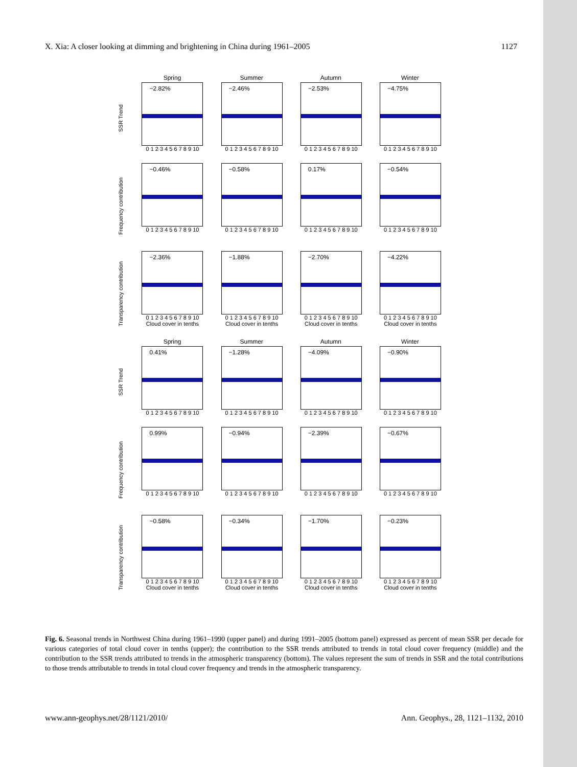X. Xia: A closer looking at dimming and brightening in China during 1961–2005 1127
SSR Trend
Spring
−2.82%
0 1 2 3 4 5 6 7 8 9 10
Summer
−2.46%
0 1 2 3 4 5 6 7 8 9 10
Autumn
−2.53%
0 1 2 3 4 5 6 7 8 9 10
Winter
−4.75%
0 1 2 3 4 5 6 7 8 9 10
Frequency contribution
−0.46%
0 1 2 3 4 5 6 7 8 9 10
−0.58%
0 1 2 3 4 5 6 7 8 9 10
0.17%
0 1 2 3 4 5 6 7 8 9 10
−0.54%
0 1 2 3 4 5 6 7 8 9 10
Transparency contribution
−2.36%
0 1 2 3 4 5 6 7 8 9 10
Cloud cover in tenths
−1.88%
0 1 2 3 4 5 6 7 8 9 10
Cloud cover in tenths
−2.70%
0 1 2 3 4 5 6 7 8 9 10
Cloud cover in tenths
−4.22%
0 1 2 3 4 5 6 7 8 9 10
Cloud cover in tenths
SSR Trend
Spring
0.41%
0 1 2 3 4 5 6 7 8 9 10
Summer
−1.28%
0 1 2 3 4 5 6 7 8 9 10
Autumn
−4.09%
0 1 2 3 4 5 6 7 8 9 10
Winter
−0.90%
0 1 2 3 4 5 6 7 8 9 10
Frequency contribution
0.99%
0 1 2 3 4 5 6 7 8 9 10
−0.94%
0 1 2 3 4 5 6 7 8 9 10
−2.39%
0 1 2 3 4 5 6 7 8 9 10
−0.67%
0 1 2 3 4 5 6 7 8 9 10
Transparency contribution
−0.58%
0 1 2 3 4 5 6 7 8 9 10
Cloud cover in tenths
−0.34%
0 1 2 3 4 5 6 7 8 9 10
Cloud cover in tenths
−1.70%
0 1 2 3 4 5 6 7 8 9 10
Cloud cover in tenths
−0.23%
0 1 2 3 4 5 6 7 8 9 10
Cloud cover in tenths
Fig. 6. Seasonal trends in Northwest China during 1961–1990 (upper panel) and during 1991–2005 (bottom panel) expressed as percent of mean SSR per decade for various categories of total cloud cover in tenths (upper); the contribution to the SSR trends attributed to trends in total cloud cover frequency (middle) and the contribution to the SSR trends attributed to trends in the atmospheric transparency (bottom). The values represent the sum of trends in SSR and the total contributions to those trends attributable to trends in total cloud cover frequency and trends in the atmospheric transparency.
www.ann-geophys.net/28/1121/2010/ Ann. Geophys., 28, 1121–1132, 2010